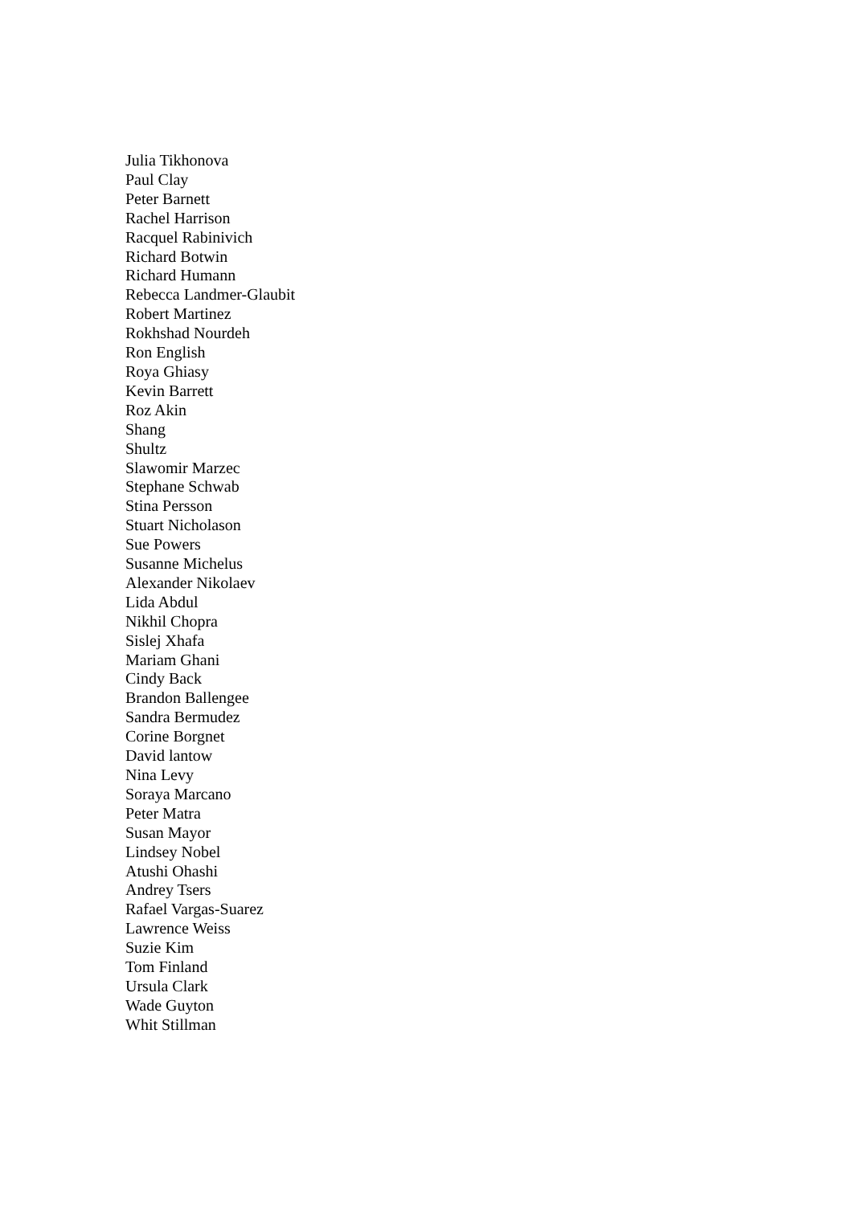Julia Tikhonova
Paul Clay
Peter Barnett
Rachel Harrison
Racquel Rabinivich
Richard Botwin
Richard Humann
Rebecca Landmer-Glaubit
Robert Martinez
Rokhshad Nourdeh
Ron English
Roya Ghiasy
Kevin Barrett
Roz Akin
Shang
Shultz
Slawomir Marzec
Stephane Schwab
Stina Persson
Stuart Nicholason
Sue Powers
Susanne Michelus
Alexander Nikolaev
Lida Abdul
Nikhil Chopra
Sislej Xhafa
Mariam Ghani
Cindy Back
Brandon Ballengee
Sandra Bermudez
Corine Borgnet
David lantow
Nina Levy
Soraya Marcano
Peter Matra
Susan Mayor
Lindsey Nobel
Atushi Ohashi
Andrey Tsers
Rafael Vargas-Suarez
Lawrence Weiss
Suzie Kim
Tom Finland
Ursula Clark
Wade Guyton
Whit Stillman